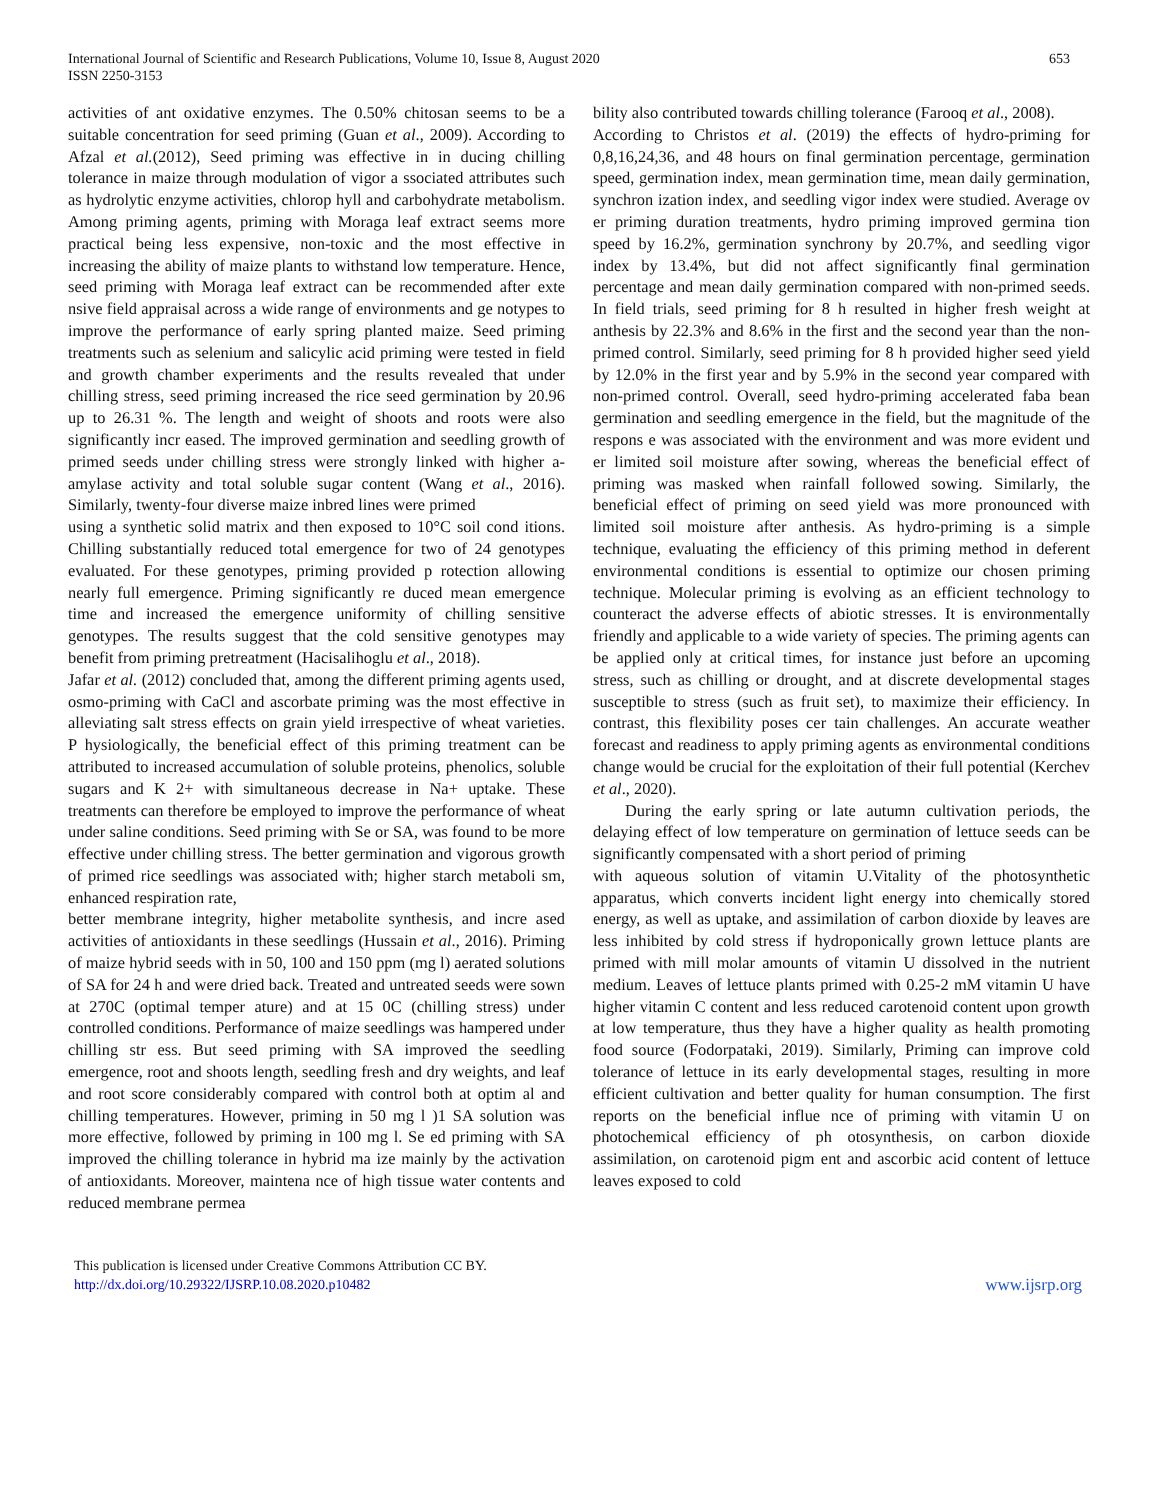International Journal of Scientific and Research Publications, Volume 10, Issue 8, August 2020
ISSN 2250-3153
653
activities of ant oxidative enzymes. The 0.50% chitosan seems to be a suitable concentration for seed priming (Guan et al., 2009). According to Afzal et al.(2012), Seed priming was effective in in ducing chilling tolerance in maize through modulation of vigor a ssociated attributes such as hydrolytic enzyme activities, chlorop hyll and carbohydrate metabolism. Among priming agents, priming with Moraga leaf extract seems more practical being less expensive, non-toxic and the most effective in increasing the ability of maize plants to withstand low temperature. Hence, seed priming with Moraga leaf extract can be recommended after exte nsive field appraisal across a wide range of environments and ge notypes to improve the performance of early spring planted maize. Seed priming treatments such as selenium and salicylic acid priming were tested in field and growth chamber experiments and the results revealed that under chilling stress, seed priming increased the rice seed germination by 20.96 up to 26.31 %. The length and weight of shoots and roots were also significantly incr eased. The improved germination and seedling growth of primed seeds under chilling stress were strongly linked with higher a-amylase activity and total soluble sugar content (Wang et al., 2016). Similarly, twenty-four diverse maize inbred lines were primed
using a synthetic solid matrix and then exposed to 10°C soil cond itions. Chilling substantially reduced total emergence for two of 24 genotypes evaluated. For these genotypes, priming provided p rotection allowing nearly full emergence. Priming significantly re duced mean emergence time and increased the emergence uniformity of chilling sensitive genotypes. The results suggest that the cold sensitive genotypes may benefit from priming pretreatment (Hacisalihoglu et al., 2018).
Jafar et al. (2012) concluded that, among the different priming agents used, osmo-priming with CaCl and ascorbate priming was the most effective in alleviating salt stress effects on grain yield irrespective of wheat varieties. P hysiologically, the beneficial effect of this priming treatment can be attributed to increased accumulation of soluble proteins, phenolics, soluble sugars and K 2+ with simultaneous decrease in Na+ uptake. These treatments can therefore be employed to improve the performance of wheat under saline conditions. Seed priming with Se or SA, was found to be more effective under chilling stress. The better germination and vigorous growth of primed rice seedlings was associated with; higher starch metaboli sm, enhanced respiration rate,
better membrane integrity, higher metabolite synthesis, and incre ased activities of antioxidants in these seedlings (Hussain et al., 2016). Priming of maize hybrid seeds with in 50, 100 and 150 ppm (mg l) aerated solutions of SA for 24 h and were dried back. Treated and untreated seeds were sown at 270C (optimal temper ature) and at 15 0C (chilling stress) under controlled conditions. Performance of maize seedlings was hampered under chilling str ess. But seed priming with SA improved the seedling emergence, root and shoots length, seedling fresh and dry weights, and leaf and root score considerably compared with control both at optim al and chilling temperatures. However, priming in 50 mg l )1 SA solution was more effective, followed by priming in 100 mg l. Se ed priming with SA improved the chilling tolerance in hybrid ma ize mainly by the activation of antioxidants. Moreover, maintena nce of high tissue water contents and reduced membrane permea
bility also contributed towards chilling tolerance (Farooq et al., 2008).
According to Christos et al. (2019) the effects of hydro-priming for 0,8,16,24,36, and 48 hours on final germination percentage, germination speed, germination index, mean germination time, mean daily germination, synchron ization index, and seedling vigor index were studied. Average ov er priming duration treatments, hydro priming improved germina tion speed by 16.2%, germination synchrony by 20.7%, and seedling vigor index by 13.4%, but did not affect significantly final germination percentage and mean daily germination compared with non-primed seeds. In field trials, seed priming for 8 h resulted in higher fresh weight at anthesis by 22.3% and 8.6% in the first and the second year than the non-primed control. Similarly, seed priming for 8 h provided higher seed yield by 12.0% in the first year and by 5.9% in the second year compared with non-primed control. Overall, seed hydro-priming accelerated faba bean germination and seedling emergence in the field, but the magnitude of the respons e was associated with the environment and was more evident und er limited soil moisture after sowing, whereas the beneficial effect of priming was masked when rainfall followed sowing. Similarly, the beneficial effect of priming on seed yield was more pronounced with limited soil moisture after anthesis. As hydro-priming is a simple technique, evaluating the efficiency of this priming method in deferent environmental conditions is essential to optimize our chosen priming technique. Molecular priming is evolving as an efficient technology to counteract the adverse effects of abiotic stresses. It is environmentally friendly and applicable to a wide variety of species. The priming agents can be applied only at critical times, for instance just before an upcoming stress, such as chilling or drought, and at discrete developmental stages susceptible to stress (such as fruit set), to maximize their efficiency. In contrast, this flexibility poses cer tain challenges. An accurate weather forecast and readiness to apply priming agents as environmental conditions change would be crucial for the exploitation of their full potential (Kerchev et al., 2020).
During the early spring or late autumn cultivation periods, the delaying effect of low temperature on germination of lettuce seeds can be significantly compensated with a short period of priming
with aqueous solution of vitamin U.Vitality of the photosynthetic apparatus, which converts incident light energy into chemically stored energy, as well as uptake, and assimilation of carbon dioxide by leaves are less inhibited by cold stress if hydroponically grown lettuce plants are primed with mill molar amounts of vitamin U dissolved in the nutrient medium. Leaves of lettuce plants primed with 0.25-2 mM vitamin U have higher vitamin C content and less reduced carotenoid content upon growth at low temperature, thus they have a higher quality as health promoting food source (Fodorpataki, 2019). Similarly, Priming can improve cold tolerance of lettuce in its early developmental stages, resulting in more efficient cultivation and better quality for human consumption. The first reports on the beneficial influe nce of priming with vitamin U on photochemical efficiency of ph otosynthesis, on carbon dioxide assimilation, on carotenoid pigm ent and ascorbic acid content of lettuce leaves exposed to cold
This publication is licensed under Creative Commons Attribution CC BY.
http://dx.doi.org/10.29322/IJSRP.10.08.2020.p10482
www.ijsrp.org